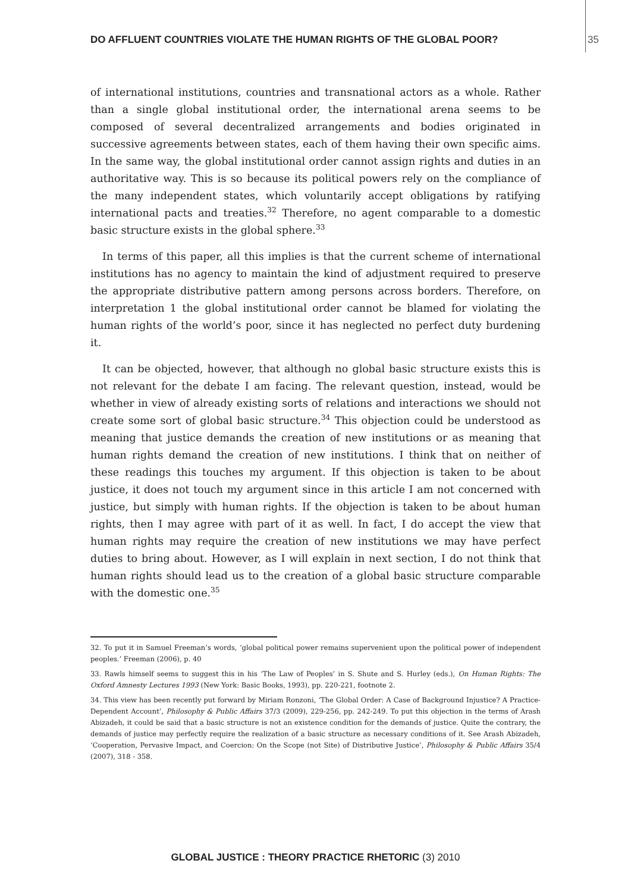DO AFFLUENT COUNTRIES VIOLATE THE HUMAN RIGHTS OF THE GLOBAL POOR? 35
of international institutions, countries and transnational actors as a whole. Rather than a single global institutional order, the international arena seems to be composed of several decentralized arrangements and bodies originated in successive agreements between states, each of them having their own specific aims. In the same way, the global institutional order cannot assign rights and duties in an authoritative way. This is so because its political powers rely on the compliance of the many independent states, which voluntarily accept obligations by ratifying international pacts and treaties.<sup>32</sup> Therefore, no agent comparable to a domestic basic structure exists in the global sphere.<sup>33</sup>
In terms of this paper, all this implies is that the current scheme of international institutions has no agency to maintain the kind of adjustment required to preserve the appropriate distributive pattern among persons across borders. Therefore, on interpretation 1 the global institutional order cannot be blamed for violating the human rights of the world’s poor, since it has neglected no perfect duty burdening it.
It can be objected, however, that although no global basic structure exists this is not relevant for the debate I am facing. The relevant question, instead, would be whether in view of already existing sorts of relations and interactions we should not create some sort of global basic structure.<sup>34</sup> This objection could be understood as meaning that justice demands the creation of new institutions or as meaning that human rights demand the creation of new institutions. I think that on neither of these readings this touches my argument. If this objection is taken to be about justice, it does not touch my argument since in this article I am not concerned with justice, but simply with human rights. If the objection is taken to be about human rights, then I may agree with part of it as well. In fact, I do accept the view that human rights may require the creation of new institutions we may have perfect duties to bring about. However, as I will explain in next section, I do not think that human rights should lead us to the creation of a global basic structure comparable with the domestic one.<sup>35</sup>
32. To put it in Samuel Freeman’s words, ‘global political power remains supervenient upon the political power of independent peoples.’ Freeman (2006), p. 40
33. Rawls himself seems to suggest this in his ‘The Law of Peoples’ in S. Shute and S. Hurley (eds.), On Human Rights: The Oxford Amnesty Lectures 1993 (New York: Basic Books, 1993), pp. 220-221, footnote 2.
34. This view has been recently put forward by Miriam Ronzoni, ‘The Global Order: A Case of Background Injustice? A Practice-Dependent Account’, Philosophy & Public Affairs 37/3 (2009), 229-256, pp. 242-249. To put this objection in the terms of Arash Abizadeh, it could be said that a basic structure is not an existence condition for the demands of justice. Quite the contrary, the demands of justice may perfectly require the realization of a basic structure as necessary conditions of it. See Arash Abizadeh, ‘Cooperation, Pervasive Impact, and Coercion: On the Scope (not Site) of Distributive Justice’, Philosophy & Public Affairs 35/4 (2007), 318 - 358.
GLOBAL JUSTICE : THEORY PRACTICE RHETORIC (3) 2010